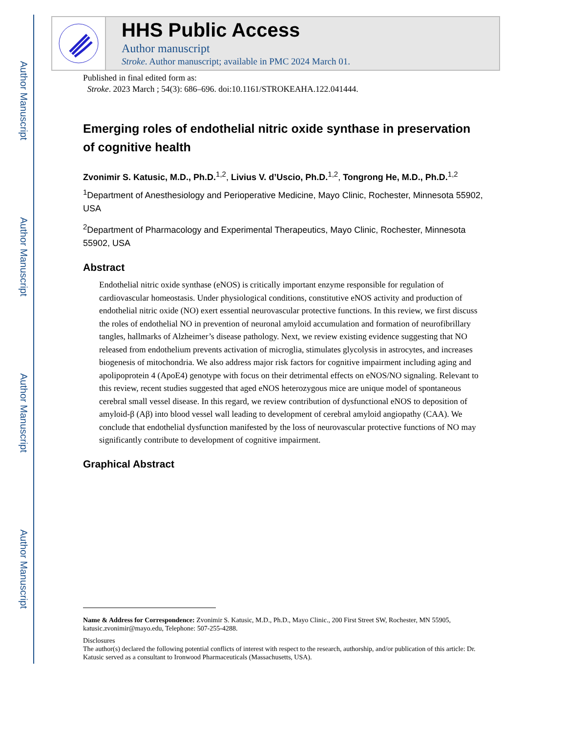Author Manuscript
Author Manuscript
Author Manuscript
Author Manuscript
HHS Public Access
Author manuscript
Stroke. Author manuscript; available in PMC 2024 March 01.
Published in final edited form as:
Stroke. 2023 March ; 54(3): 686–696. doi:10.1161/STROKEAHA.122.041444.
Emerging roles of endothelial nitric oxide synthase in preservation of cognitive health
Zvonimir S. Katusic, M.D., Ph.D.<sup>1,2</sup>, Livius V. d’Uscio, Ph.D.<sup>1,2</sup>, Tongrong He, M.D., Ph.D.<sup>1,2</sup>
<sup>1</sup> Department of Anesthesiology and Perioperative Medicine, Mayo Clinic, Rochester, Minnesota 55902, USA
<sup>2</sup> Department of Pharmacology and Experimental Therapeutics, Mayo Clinic, Rochester, Minnesota 55902, USA
Abstract
Endothelial nitric oxide synthase (eNOS) is critically important enzyme responsible for regulation of cardiovascular homeostasis. Under physiological conditions, constitutive eNOS activity and production of endothelial nitric oxide (NO) exert essential neurovascular protective functions. In this review, we first discuss the roles of endothelial NO in prevention of neuronal amyloid accumulation and formation of neurofibrillary tangles, hallmarks of Alzheimer’s disease pathology. Next, we review existing evidence suggesting that NO released from endothelium prevents activation of microglia, stimulates glycolysis in astrocytes, and increases biogenesis of mitochondria. We also address major risk factors for cognitive impairment including aging and apolipoprotein 4 (ApoE4) genotype with focus on their detrimental effects on eNOS/NO signaling. Relevant to this review, recent studies suggested that aged eNOS heterozygous mice are unique model of spontaneous cerebral small vessel disease. In this regard, we review contribution of dysfunctional eNOS to deposition of amyloid-β (Aβ) into blood vessel wall leading to development of cerebral amyloid angiopathy (CAA). We conclude that endothelial dysfunction manifested by the loss of neurovascular protective functions of NO may significantly contribute to development of cognitive impairment.
Graphical Abstract
Name & Address for Correspondence: Zvonimir S. Katusic, M.D., Ph.D., Mayo Clinic., 200 First Street SW, Rochester, MN 55905, katusic.zvonimir@mayo.edu, Telephone: 507-255-4288.
Disclosures
The author(s) declared the following potential conflicts of interest with respect to the research, authorship, and/or publication of this article: Dr. Katusic served as a consultant to Ironwood Pharmaceuticals (Massachusetts, USA).